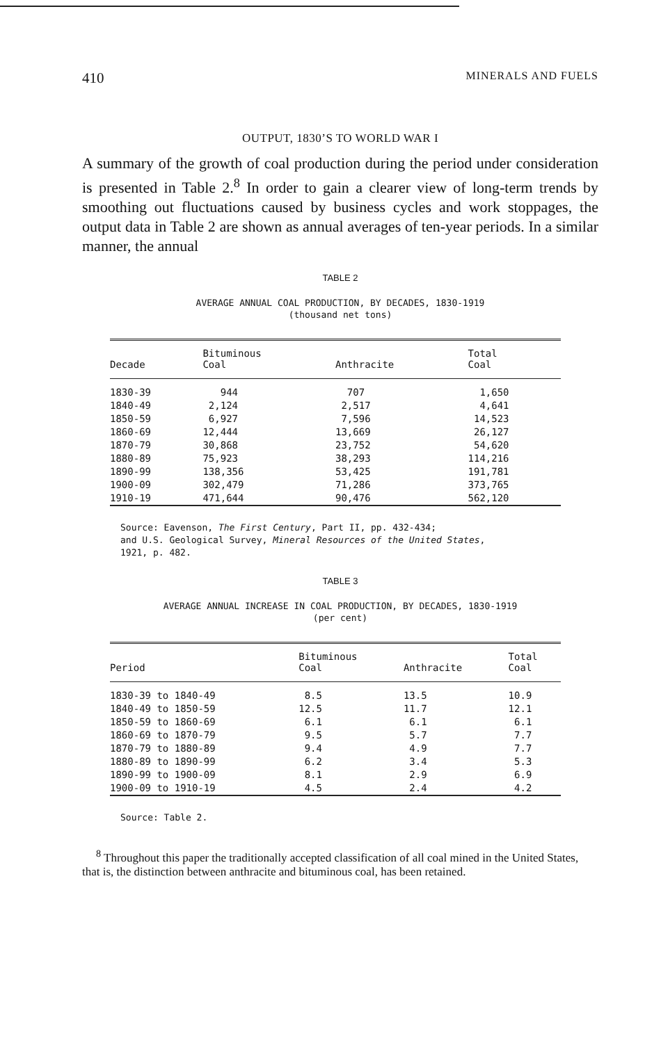410 MINERALS AND FUELS
OUTPUT, 1830’S TO WORLD WAR I
A summary of the growth of coal production during the period under consideration is presented in Table 2.<sup>8</sup> In order to gain a clearer view of long-term trends by smoothing out fluctuations caused by business cycles and work stoppages, the output data in Table 2 are shown as annual averages of ten-year periods. In a similar manner, the annual
TABLE 2
AVERAGE ANNUAL COAL PRODUCTION, BY DECADES, 1830-1919
(thousand net tons)
| Decade | Bituminous Coal | Anthracite | Total Coal |
| --- | --- | --- | --- |
| 1830-39 | 944 | 707 | 1,650 |
| 1840-49 | 2,124 | 2,517 | 4,641 |
| 1850-59 | 6,927 | 7,596 | 14,523 |
| 1860-69 | 12,444 | 13,669 | 26,127 |
| 1870-79 | 30,868 | 23,752 | 54,620 |
| 1880-89 | 75,923 | 38,293 | 114,216 |
| 1890-99 | 138,356 | 53,425 | 191,781 |
| 1900-09 | 302,479 | 71,286 | 373,765 |
| 1910-19 | 471,644 | 90,476 | 562,120 |
Source: Eavenson, The First Century, Part II, pp. 432-434;
and U.S. Geological Survey, Mineral Resources of the United States,
1921, p. 482.
TABLE 3
AVERAGE ANNUAL INCREASE IN COAL PRODUCTION, BY DECADES, 1830-1919
(per cent)
| Period | Bituminous Coal | Anthracite | Total Coal |
| --- | --- | --- | --- |
| 1830-39 to 1840-49 | 8.5 | 13.5 | 10.9 |
| 1840-49 to 1850-59 | 12.5 | 11.7 | 12.1 |
| 1850-59 to 1860-69 | 6.1 | 6.1 | 6.1 |
| 1860-69 to 1870-79 | 9.5 | 5.7 | 7.7 |
| 1870-79 to 1880-89 | 9.4 | 4.9 | 7.7 |
| 1880-89 to 1890-99 | 6.2 | 3.4 | 5.3 |
| 1890-99 to 1900-09 | 8.1 | 2.9 | 6.9 |
| 1900-09 to 1910-19 | 4.5 | 2.4 | 4.2 |
Source: Table 2.
<sup>8</sup> Throughout this paper the traditionally accepted classification of all coal mined in the United States, that is, the distinction between anthracite and bituminous coal, has been retained.